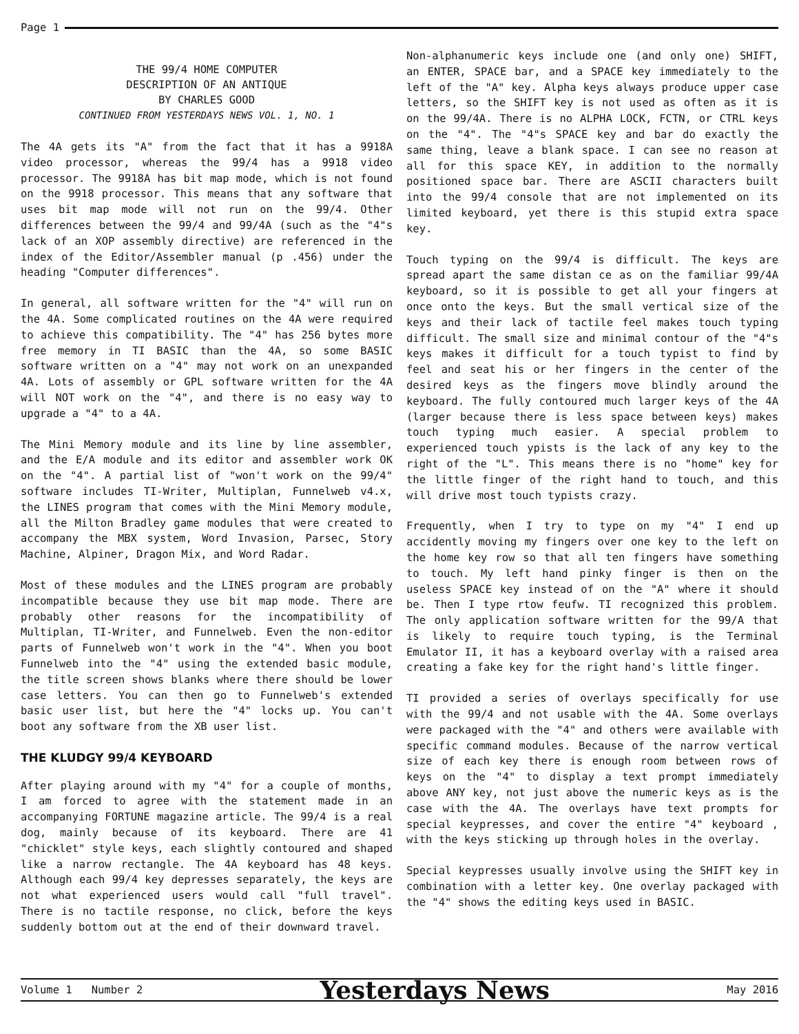Page 1
THE 99/4 HOME COMPUTER
DESCRIPTION OF AN ANTIQUE
BY CHARLES GOOD
CONTINUED FROM YESTERDAYS NEWS VOL. 1, NO. 1
The 4A gets its "A" from the fact that it has a 9918A video processor, whereas the 99/4 has a 9918 video processor. The 9918A has bit map mode, which is not found on the 9918 processor. This means that any software that uses bit map mode will not run on the 99/4. Other differences between the 99/4 and 99/4A (such as the "4"s lack of an XOP assembly directive) are referenced in the index of the Editor/Assembler manual (p .456) under the heading "Computer differences".
In general, all software written for the "4" will run on the 4A. Some complicated routines on the 4A were required to achieve this compatibility. The "4" has 256 bytes more free memory in TI BASIC than the 4A, so some BASIC software written on a "4" may not work on an unexpanded 4A. Lots of assembly or GPL software written for the 4A will NOT work on the "4", and there is no easy way to upgrade a "4" to a 4A.
The Mini Memory module and its line by line assembler, and the E/A module and its editor and assembler work OK on the "4". A partial list of "won't work on the 99/4" software includes TI-Writer, Multiplan, Funnelweb v4.x, the LINES program that comes with the Mini Memory module, all the Milton Bradley game modules that were created to accompany the MBX system, Word Invasion, Parsec, Story Machine, Alpiner, Dragon Mix, and Word Radar.
Most of these modules and the LINES program are probably incompatible because they use bit map mode. There are probably other reasons for the incompatibility of Multiplan, TI-Writer, and Funnelweb. Even the non-editor parts of Funnelweb won't work in the "4". When you boot Funnelweb into the "4" using the extended basic module, the title screen shows blanks where there should be lower case letters. You can then go to Funnelweb's extended basic user list, but here the "4" locks up. You can't boot any software from the XB user list.
THE KLUDGY 99/4 KEYBOARD
After playing around with my "4" for a couple of months, I am forced to agree with the statement made in an accompanying FORTUNE magazine article. The 99/4 is a real dog, mainly because of its keyboard. There are 41 "chicklet" style keys, each slightly contoured and shaped like a narrow rectangle. The 4A keyboard has 48 keys. Although each 99/4 key depresses separately, the keys are not what experienced users would call "full travel". There is no tactile response, no click, before the keys suddenly bottom out at the end of their downward travel.
Non-alphanumeric keys include one (and only one) SHIFT, an ENTER, SPACE bar, and a SPACE key immediately to the left of the "A" key. Alpha keys always produce upper case letters, so the SHIFT key is not used as often as it is on the 99/4A. There is no ALPHA LOCK, FCTN, or CTRL keys on the "4". The "4"s SPACE key and bar do exactly the same thing, leave a blank space. I can see no reason at all for this space KEY, in addition to the normally positioned space bar. There are ASCII characters built into the 99/4 console that are not implemented on its limited keyboard, yet there is this stupid extra space key.
Touch typing on the 99/4 is difficult. The keys are spread apart the same distan ce as on the familiar 99/4A keyboard, so it is possible to get all your fingers at once onto the keys. But the small vertical size of the keys and their lack of tactile feel makes touch typing difficult. The small size and minimal contour of the "4"s keys makes it difficult for a touch typist to find by feel and seat his or her fingers in the center of the desired keys as the fingers move blindly around the keyboard. The fully contoured much larger keys of the 4A (larger because there is less space between keys) makes touch typing much easier. A special problem to experienced touch ypists is the lack of any key to the right of the "L". This means there is no "home" key for the little finger of the right hand to touch, and this will drive most touch typists crazy.
Frequently, when I try to type on my "4" I end up accidently moving my fingers over one key to the left on the home key row so that all ten fingers have something to touch. My left hand pinky finger is then on the useless SPACE key instead of on the "A" where it should be. Then I type rtow feufw. TI recognized this problem. The only application software written for the 99/A that is likely to require touch typing, is the Terminal Emulator II, it has a keyboard overlay with a raised area creating a fake key for the right hand's little finger.
TI provided a series of overlays specifically for use with the 99/4 and not usable with the 4A. Some overlays were packaged with the "4" and others were available with specific command modules. Because of the narrow vertical size of each key there is enough room between rows of keys on the "4" to display a text prompt immediately above ANY key, not just above the numeric keys as is the case with the 4A. The overlays have text prompts for special keypresses, and cover the entire "4" keyboard , with the keys sticking up through holes in the overlay.
Special keypresses usually involve using the SHIFT key in combination with a letter key. One overlay packaged with the "4" shows the editing keys used in BASIC.
Volume 1 Number 2 Yesterdays News May 2016